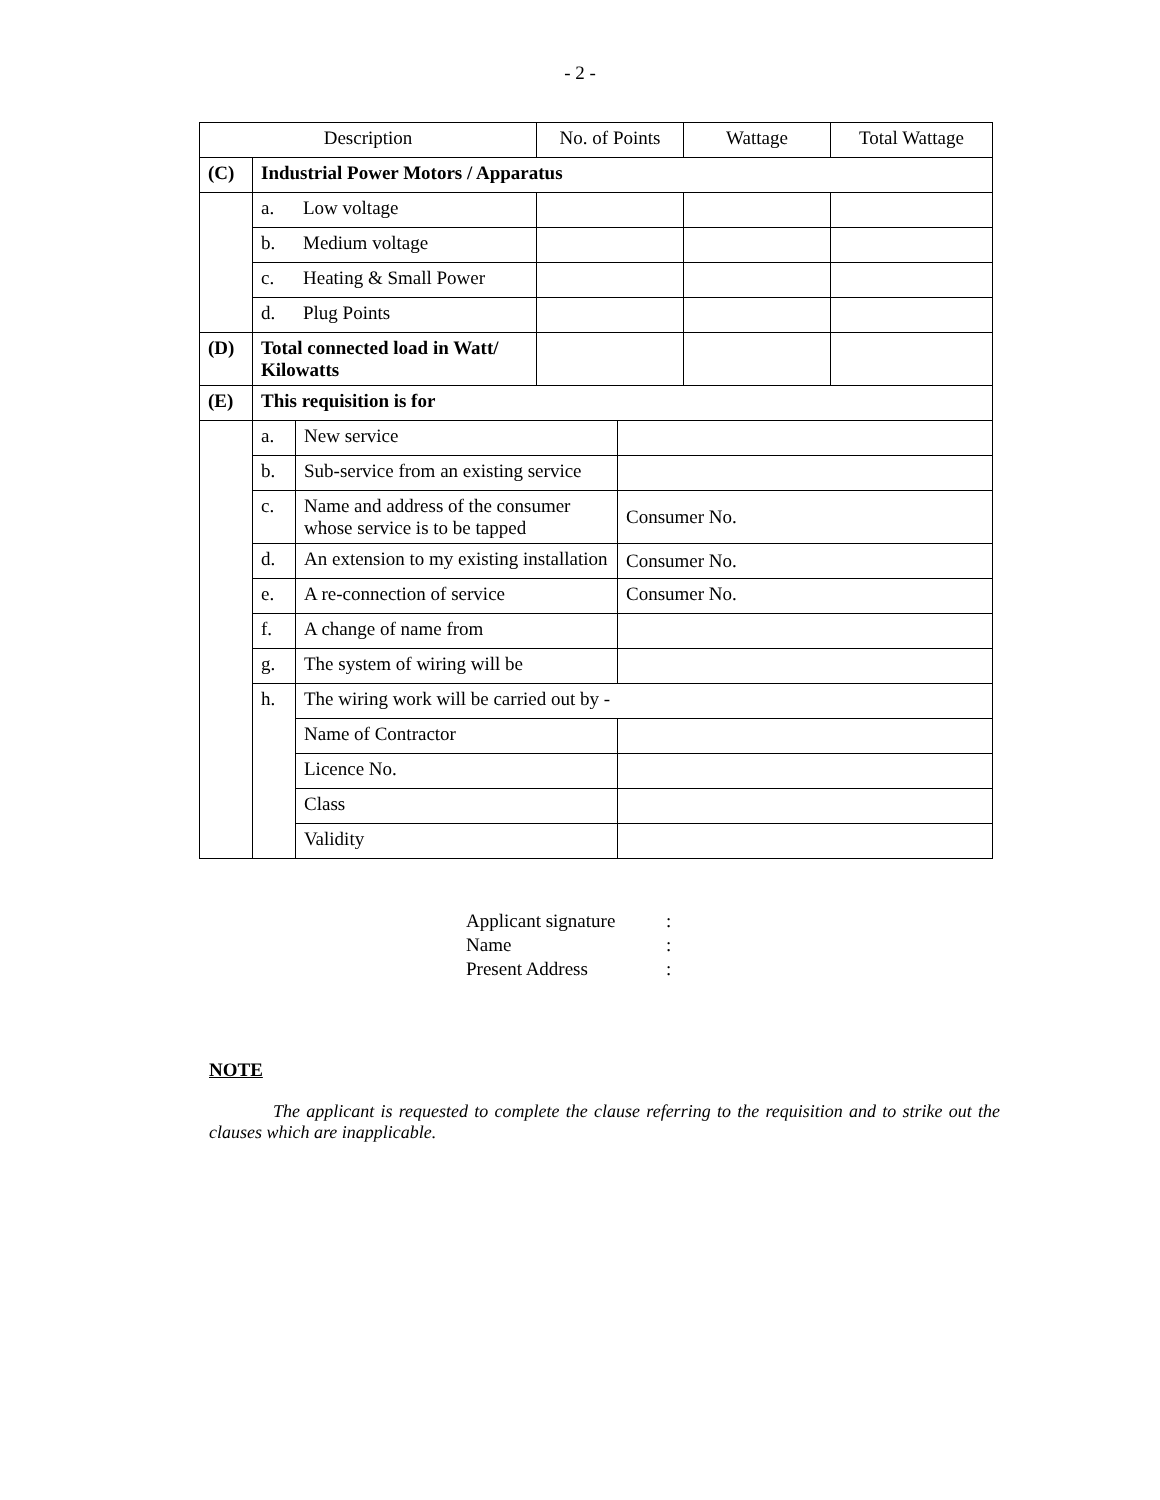- 2 -
| Description | | | No. of Points | Wattage | Total Wattage |
| --- | --- | --- | --- | --- | --- |
| (C) | Industrial Power Motors / Apparatus | | | | |
| | a. | Low voltage | | | |
| | b. | Medium voltage | | | |
| | c. | Heating & Small Power | | | |
| | d. | Plug Points | | | |
| (D) | Total connected load in Watt/ Kilowatts | | | | |
| (E) | This requisition is for | | | | |
| | a. | New service | |
| | b. | Sub-service from an existing service | |
| | c. | Name and address of the consumer whose service is to be tapped | Consumer No. |
| | d. | An extension to my existing installation | Consumer No. |
| | e. | A re-connection of service | Consumer No. |
| | f. | A change of name from | |
| | g. | The system of wiring will be | |
| | h. | The wiring work will be carried out by - | |
| | | Name of Contractor | |
| | | Licence No. | |
| | | Class | |
| | | Validity | |
Applicant signature:
Name:
Present Address:
NOTE
The applicant is requested to complete the clause referring to the requisition and to strike out the clauses which are inapplicable.